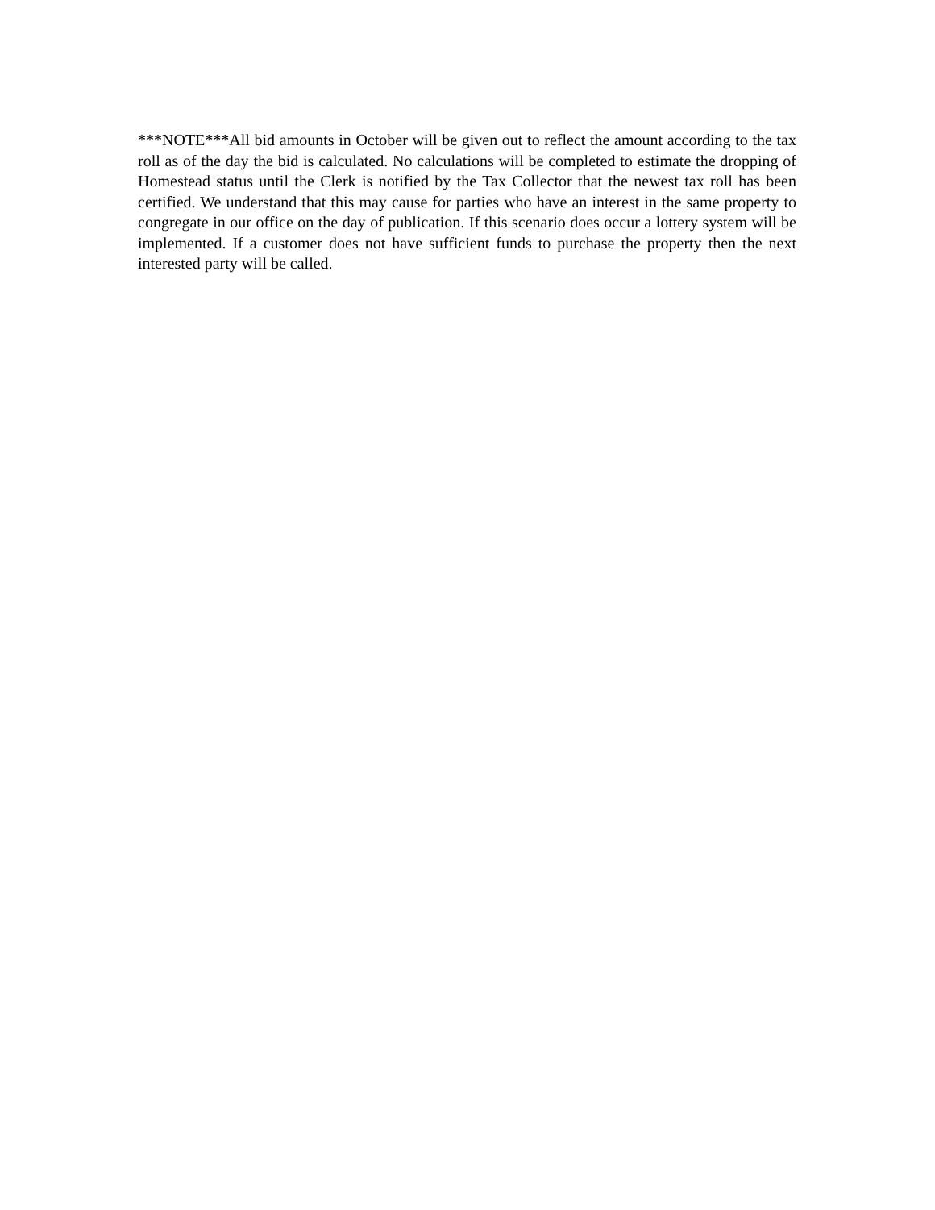***NOTE***All bid amounts in October will be given out to reflect the amount according to the tax roll as of the day the bid is calculated. No calculations will be completed to estimate the dropping of Homestead status until the Clerk is notified by the Tax Collector that the newest tax roll has been certified. We understand that this may cause for parties who have an interest in the same property to congregate in our office on the day of publication. If this scenario does occur a lottery system will be implemented. If a customer does not have sufficient funds to purchase the property then the next interested party will be called.